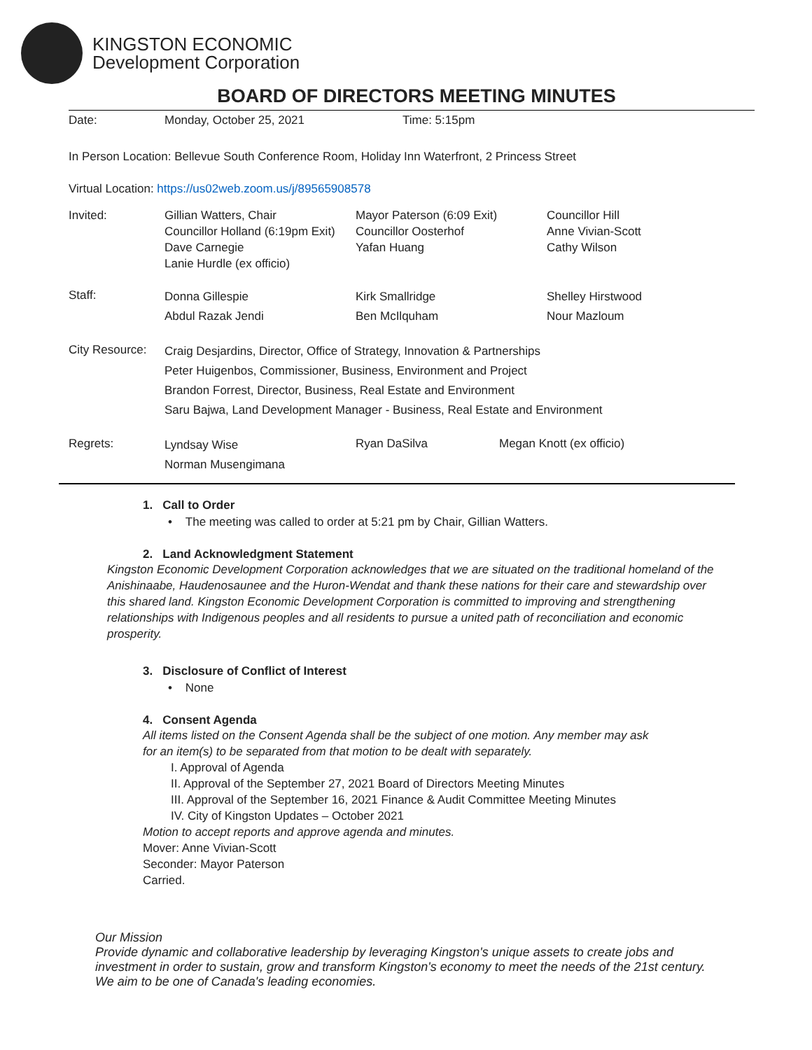KINGSTON ECONOMIC
Development Corporation
BOARD OF DIRECTORS MEETING MINUTES
| Date: | Monday, October 25, 2021 | Time: 5:15pm |
In Person Location: Bellevue South Conference Room, Holiday Inn Waterfront, 2 Princess Street
Virtual Location: https://us02web.zoom.us/j/89565908578
| Invited: | Gillian Watters, Chair Councillor Holland (6:19pm Exit) Dave Carnegie Lanie Hurdle (ex officio) | Mayor Paterson (6:09 Exit) Councillor Oosterhof Yafan Huang | Councillor Hill Anne Vivian-Scott Cathy Wilson |
| Staff: | Donna Gillespie Abdul Razak Jendi | Kirk Smallridge Ben McIlquham | Shelley Hirstwood Nour Mazloum |
| City Resource: | Craig Desjardins, Director, Office of Strategy, Innovation & Partnerships Peter Huigenbos, Commissioner, Business, Environment and Project Brandon Forrest, Director, Business, Real Estate and Environment Saru Bajwa, Land Development Manager - Business, Real Estate and Environment | | |
| Regrets: | Lyndsay Wise Norman Musengimana | Ryan DaSilva | Megan Knott (ex officio) |
1. Call to Order
• The meeting was called to order at 5:21 pm by Chair, Gillian Watters.
2. Land Acknowledgment Statement
Kingston Economic Development Corporation acknowledges that we are situated on the traditional homeland of the Anishinaabe, Haudenosaunee and the Huron-Wendat and thank these nations for their care and stewardship over this shared land. Kingston Economic Development Corporation is committed to improving and strengthening relationships with Indigenous peoples and all residents to pursue a united path of reconciliation and economic prosperity.
3. Disclosure of Conflict of Interest
• None
4. Consent Agenda
All items listed on the Consent Agenda shall be the subject of one motion. Any member may ask
for an item(s) to be separated from that motion to be dealt with separately.
I. Approval of Agenda
II. Approval of the September 27, 2021 Board of Directors Meeting Minutes
III. Approval of the September 16, 2021 Finance & Audit Committee Meeting Minutes
IV. City of Kingston Updates – October 2021
Motion to accept reports and approve agenda and minutes.
Mover: Anne Vivian-Scott
Seconder: Mayor Paterson
Carried.
Our Mission
Provide dynamic and collaborative leadership by leveraging Kingston's unique assets to create jobs and investment in order to sustain, grow and transform Kingston's economy to meet the needs of the 21st century. We aim to be one of Canada's leading economies.